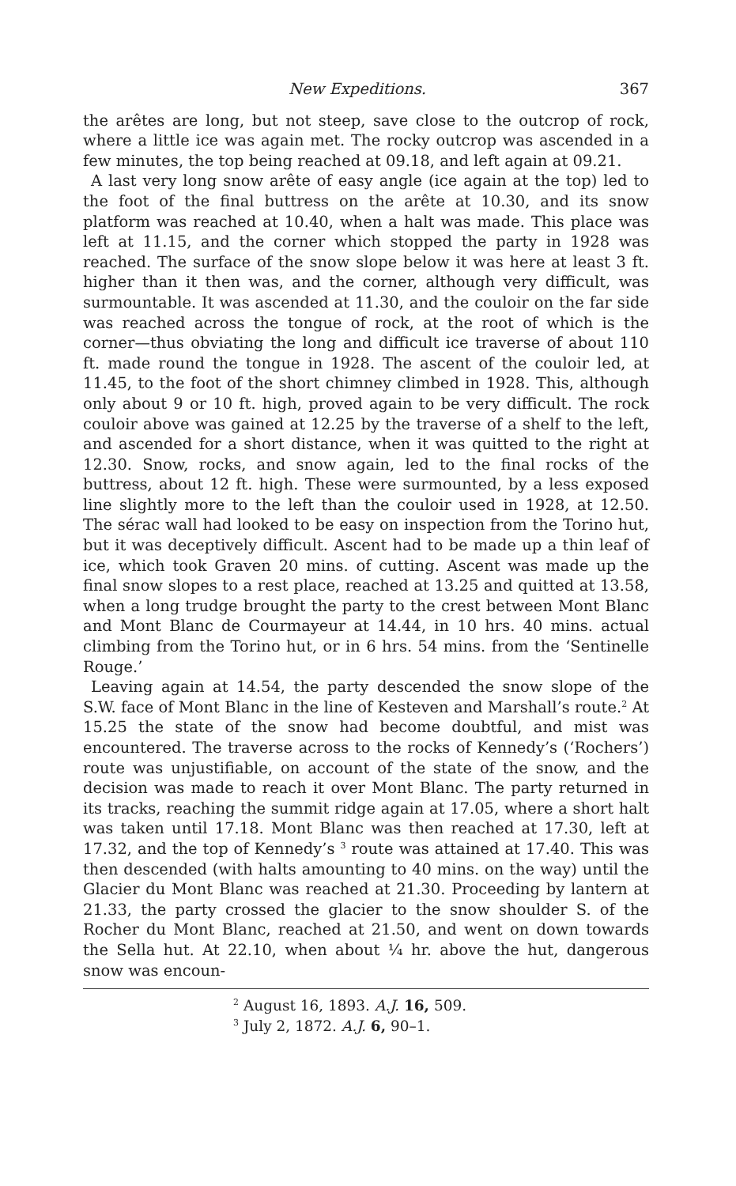New Expeditions. 367
the arêtes are long, but not steep, save close to the outcrop of rock, where a little ice was again met. The rocky outcrop was ascended in a few minutes, the top being reached at 09.18, and left again at 09.21.
A last very long snow arête of easy angle (ice again at the top) led to the foot of the final buttress on the arête at 10.30, and its snow platform was reached at 10.40, when a halt was made. This place was left at 11.15, and the corner which stopped the party in 1928 was reached. The surface of the snow slope below it was here at least 3 ft. higher than it then was, and the corner, although very difficult, was surmountable. It was ascended at 11.30, and the couloir on the far side was reached across the tongue of rock, at the root of which is the corner—thus obviating the long and difficult ice traverse of about 110 ft. made round the tongue in 1928. The ascent of the couloir led, at 11.45, to the foot of the short chimney climbed in 1928. This, although only about 9 or 10 ft. high, proved again to be very difficult. The rock couloir above was gained at 12.25 by the traverse of a shelf to the left, and ascended for a short distance, when it was quitted to the right at 12.30. Snow, rocks, and snow again, led to the final rocks of the buttress, about 12 ft. high. These were surmounted, by a less exposed line slightly more to the left than the couloir used in 1928, at 12.50. The sérac wall had looked to be easy on inspection from the Torino hut, but it was deceptively difficult. Ascent had to be made up a thin leaf of ice, which took Graven 20 mins. of cutting. Ascent was made up the final snow slopes to a rest place, reached at 13.25 and quitted at 13.58, when a long trudge brought the party to the crest between Mont Blanc and Mont Blanc de Courmayeur at 14.44, in 10 hrs. 40 mins. actual climbing from the Torino hut, or in 6 hrs. 54 mins. from the ‘Sentinelle Rouge.’
Leaving again at 14.54, the party descended the snow slope of the S.W. face of Mont Blanc in the line of Kesteven and Marshall’s route.<sup>2</sup> At 15.25 the state of the snow had become doubtful, and mist was encountered. The traverse across to the rocks of Kennedy’s (‘Rochers’) route was unjustifiable, on account of the state of the snow, and the decision was made to reach it over Mont Blanc. The party returned in its tracks, reaching the summit ridge again at 17.05, where a short halt was taken until 17.18. Mont Blanc was then reached at 17.30, left at 17.32, and the top of Kennedy’s <sup>3</sup> route was attained at 17.40. This was then descended (with halts amounting to 40 mins. on the way) until the Glacier du Mont Blanc was reached at 21.30. Proceeding by lantern at 21.33, the party crossed the glacier to the snow shoulder S. of the Rocher du Mont Blanc, reached at 21.50, and went on down towards the Sella hut. At 22.10, when about ¼ hr. above the hut, dangerous snow was encoun-
<sup>2</sup> August 16, 1893. A.J. 16, 509.
<sup>3</sup> July 2, 1872. A.J. 6, 90–1.